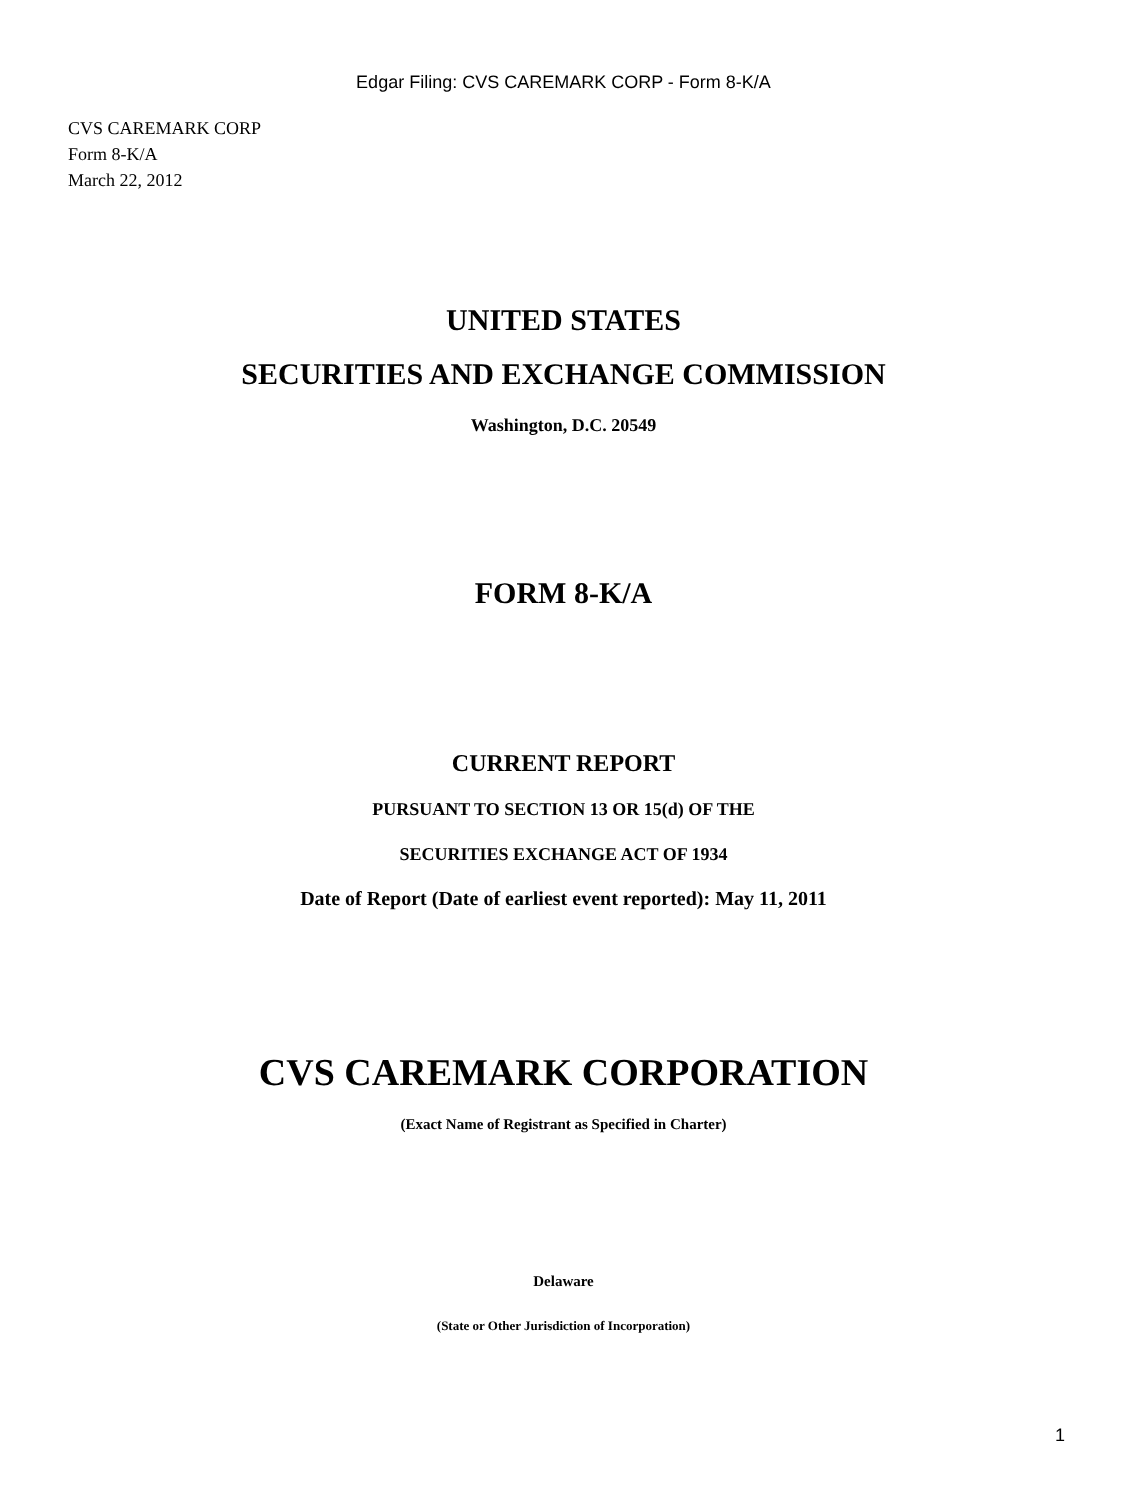Edgar Filing: CVS CAREMARK CORP - Form 8-K/A
CVS CAREMARK CORP
Form 8-K/A
March 22, 2012
UNITED STATES
SECURITIES AND EXCHANGE COMMISSION
Washington, D.C. 20549
FORM 8-K/A
CURRENT REPORT
PURSUANT TO SECTION 13 OR 15(d) OF THE
SECURITIES EXCHANGE ACT OF 1934
Date of Report (Date of earliest event reported): May 11, 2011
CVS CAREMARK CORPORATION
(Exact Name of Registrant as Specified in Charter)
Delaware
(State or Other Jurisdiction of Incorporation)
1